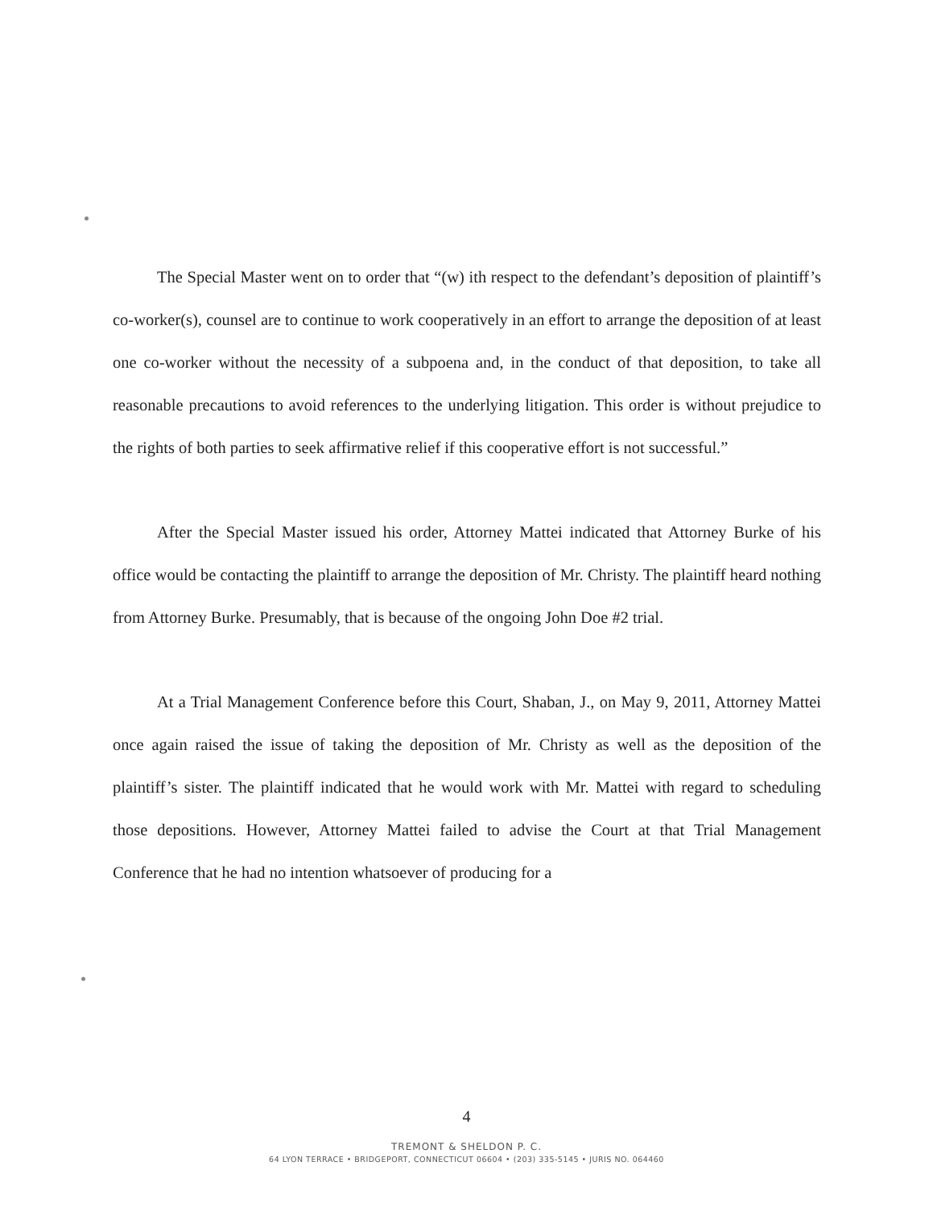The Special Master went on to order that “(w) ith respect to the defendant’s deposition of plaintiff’s co-worker(s), counsel are to continue to work cooperatively in an effort to arrange the deposition of at least one co-worker without the necessity of a subpoena and, in the conduct of that deposition, to take all reasonable precautions to avoid references to the underlying litigation. This order is without prejudice to the rights of both parties to seek affirmative relief if this cooperative effort is not successful.”
After the Special Master issued his order, Attorney Mattei indicated that Attorney Burke of his office would be contacting the plaintiff to arrange the deposition of Mr. Christy. The plaintiff heard nothing from Attorney Burke. Presumably, that is because of the ongoing John Doe #2 trial.
At a Trial Management Conference before this Court, Shaban, J., on May 9, 2011, Attorney Mattei once again raised the issue of taking the deposition of Mr. Christy as well as the deposition of the plaintiff’s sister. The plaintiff indicated that he would work with Mr. Mattei with regard to scheduling those depositions. However, Attorney Mattei failed to advise the Court at that Trial Management Conference that he had no intention whatsoever of producing for a
4
TREMONT & SHELDON P. C.
64 LYON TERRACE • BRIDGEPORT, CONNECTICUT 06604 • (203) 335-5145 • JURIS NO. 064460